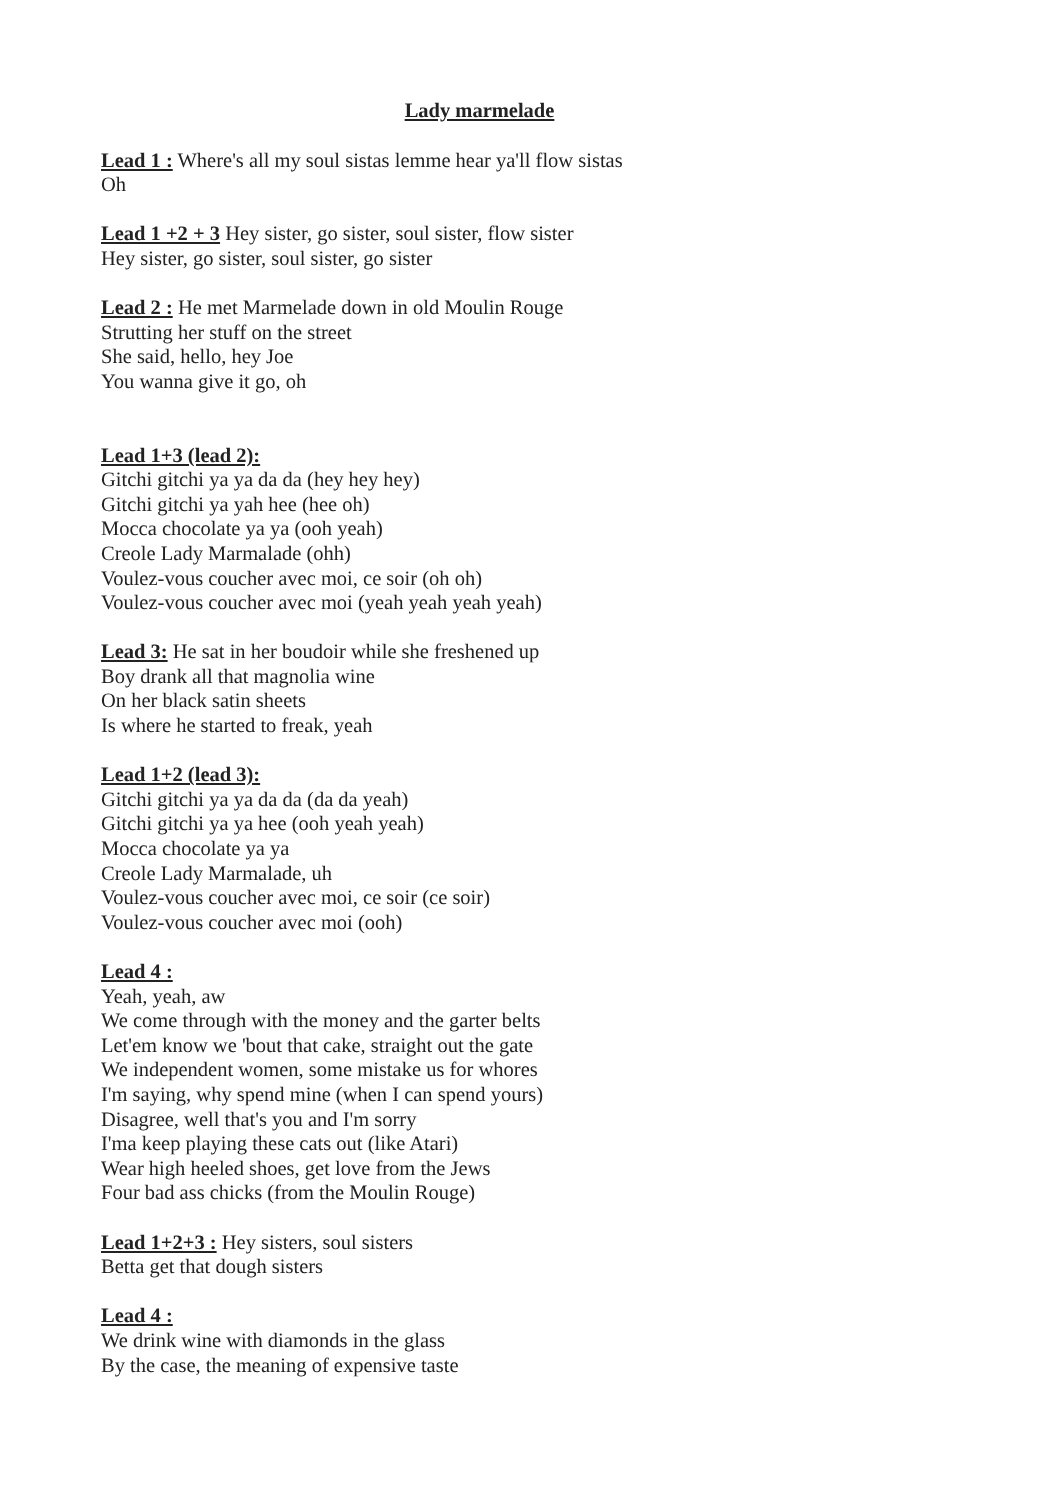Lady marmelade
Lead 1 : Where's all my soul sistas lemme hear ya'll flow sistas
Oh
Lead 1 +2 + 3 Hey sister, go sister, soul sister, flow sister
Hey sister, go sister, soul sister, go sister
Lead 2 : He met Marmelade down in old Moulin Rouge
Strutting her stuff on the street
She said, hello, hey Joe
You wanna give it go, oh
Lead 1+3 (lead 2):
Gitchi gitchi ya ya da da (hey hey hey)
Gitchi gitchi ya yah hee (hee oh)
Mocca chocolate ya ya (ooh yeah)
Creole Lady Marmalade (ohh)
Voulez-vous coucher avec moi, ce soir (oh oh)
Voulez-vous coucher avec moi (yeah yeah yeah yeah)
Lead 3: He sat in her boudoir while she freshened up
Boy drank all that magnolia wine
On her black satin sheets
Is where he started to freak, yeah
Lead 1+2 (lead 3):
Gitchi gitchi ya ya da da (da da yeah)
Gitchi gitchi ya ya hee (ooh yeah yeah)
Mocca chocolate ya ya
Creole Lady Marmalade, uh
Voulez-vous coucher avec moi, ce soir (ce soir)
Voulez-vous coucher avec moi (ooh)
Lead 4 :
Yeah, yeah, aw
We come through with the money and the garter belts
Let'em know we 'bout that cake, straight out the gate
We independent women, some mistake us for whores
I'm saying, why spend mine (when I can spend yours)
Disagree, well that's you and I'm sorry
I'ma keep playing these cats out (like Atari)
Wear high heeled shoes, get love from the Jews
Four bad ass chicks (from the Moulin Rouge)
Lead 1+2+3 : Hey sisters, soul sisters
Betta get that dough sisters
Lead 4 :
We drink wine with diamonds in the glass
By the case, the meaning of expensive taste